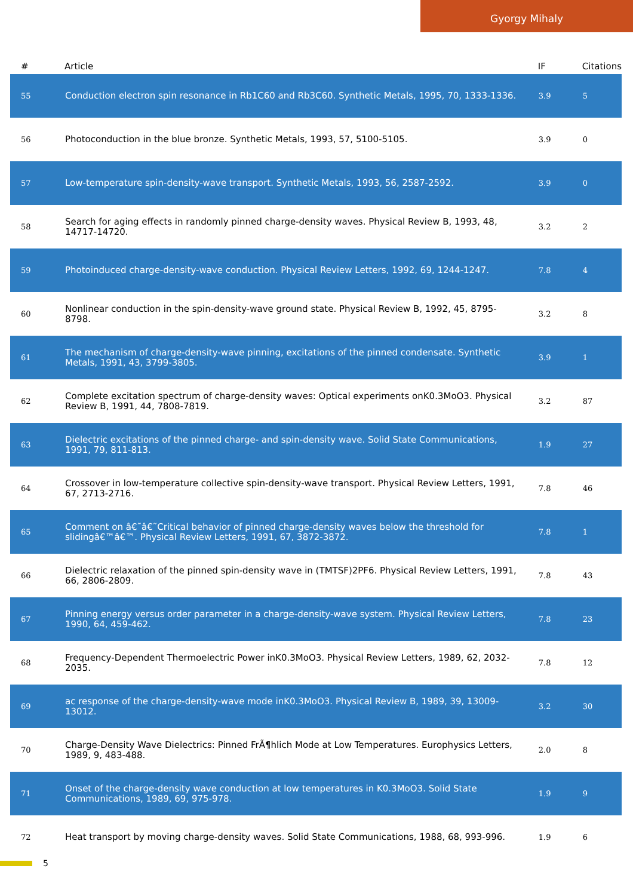Gyorgy Mihaly
| # | Article | IF | Citations |
| --- | --- | --- | --- |
| 55 | Conduction electron spin resonance in Rb1C60 and Rb3C60. Synthetic Metals, 1995, 70, 1333-1336. | 3.9 | 5 |
| 56 | Photoconduction in the blue bronze. Synthetic Metals, 1993, 57, 5100-5105. | 3.9 | 0 |
| 57 | Low-temperature spin-density-wave transport. Synthetic Metals, 1993, 56, 2587-2592. | 3.9 | 0 |
| 58 | Search for aging effects in randomly pinned charge-density waves. Physical Review B, 1993, 48, 14717-14720. | 3.2 | 2 |
| 59 | Photoinduced charge-density-wave conduction. Physical Review Letters, 1992, 69, 1244-1247. | 7.8 | 4 |
| 60 | Nonlinear conduction in the spin-density-wave ground state. Physical Review B, 1992, 45, 8795-8798. | 3.2 | 8 |
| 61 | The mechanism of charge-density-wave pinning, excitations of the pinned condensate. Synthetic Metals, 1991, 43, 3799-3805. | 3.9 | 1 |
| 62 | Complete excitation spectrum of charge-density waves: Optical experiments onK0.3MoO3. Physical Review B, 1991, 44, 7808-7819. | 3.2 | 87 |
| 63 | Dielectric excitations of the pinned charge- and spin-density wave. Solid State Communications, 1991, 79, 811-813. | 1.9 | 27 |
| 64 | Crossover in low-temperature collective spin-density-wave transport. Physical Review Letters, 1991, 67, 2713-2716. | 7.8 | 46 |
| 65 | Comment on â€˜â€˜Critical behavior of pinned charge-density waves below the threshold for slidingâ€™â€™. Physical Review Letters, 1991, 67, 3872-3872. | 7.8 | 1 |
| 66 | Dielectric relaxation of the pinned spin-density wave in (TMTSF)2PF6. Physical Review Letters, 1991, 66, 2806-2809. | 7.8 | 43 |
| 67 | Pinning energy versus order parameter in a charge-density-wave system. Physical Review Letters, 1990, 64, 459-462. | 7.8 | 23 |
| 68 | Frequency-Dependent Thermoelectric Power inK0.3MoO3. Physical Review Letters, 1989, 62, 2032-2035. | 7.8 | 12 |
| 69 | ac response of the charge-density-wave mode inK0.3MoO3. Physical Review B, 1989, 39, 13009-13012. | 3.2 | 30 |
| 70 | Charge-Density Wave Dielectrics: Pinned FrÃ¶hlich Mode at Low Temperatures. Europhysics Letters, 1989, 9, 483-488. | 2.0 | 8 |
| 71 | Onset of the charge-density wave conduction at low temperatures in K0.3MoO3. Solid State Communications, 1989, 69, 975-978. | 1.9 | 9 |
| 72 | Heat transport by moving charge-density waves. Solid State Communications, 1988, 68, 993-996. | 1.9 | 6 |
5